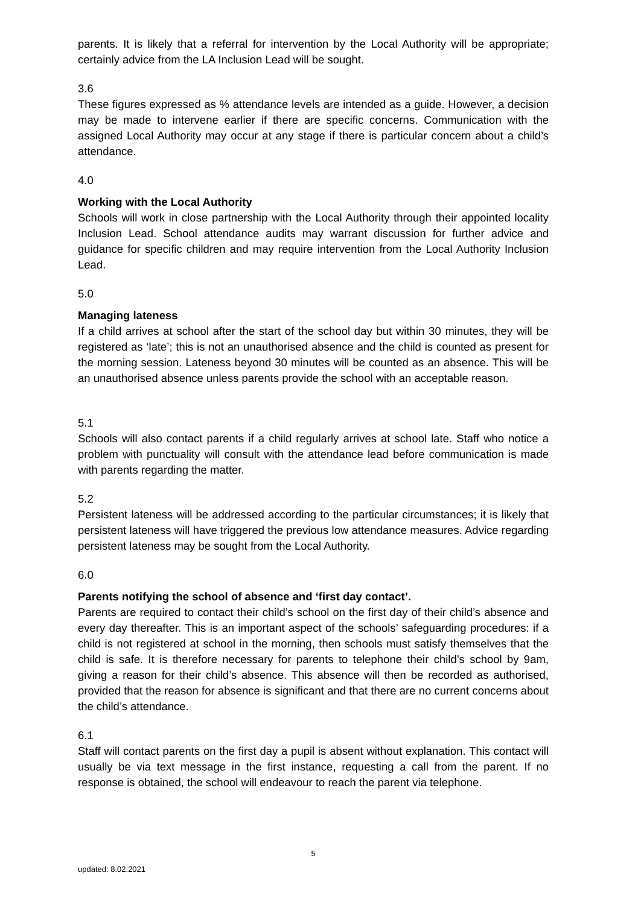parents. It is likely that a referral for intervention by the Local Authority will be appropriate; certainly advice from the LA Inclusion Lead will be sought.
3.6
These figures expressed as % attendance levels are intended as a guide. However, a decision may be made to intervene earlier if there are specific concerns. Communication with the assigned Local Authority may occur at any stage if there is particular concern about a child’s attendance.
4.0
Working with the Local Authority
Schools will work in close partnership with the Local Authority through their appointed locality Inclusion Lead. School attendance audits may warrant discussion for further advice and guidance for specific children and may require intervention from the Local Authority Inclusion Lead.
5.0
Managing lateness
If a child arrives at school after the start of the school day but within 30 minutes, they will be registered as ‘late’; this is not an unauthorised absence and the child is counted as present for the morning session. Lateness beyond 30 minutes will be counted as an absence. This will be an unauthorised absence unless parents provide the school with an acceptable reason.
5.1
Schools will also contact parents if a child regularly arrives at school late. Staff who notice a problem with punctuality will consult with the attendance lead before communication is made with parents regarding the matter.
5.2
Persistent lateness will be addressed according to the particular circumstances; it is likely that persistent lateness will have triggered the previous low attendance measures. Advice regarding persistent lateness may be sought from the Local Authority.
6.0
Parents notifying the school of absence and ‘first day contact’.
Parents are required to contact their child’s school on the first day of their child’s absence and every day thereafter. This is an important aspect of the schools’ safeguarding procedures: if a child is not registered at school in the morning, then schools must satisfy themselves that the child is safe. It is therefore necessary for parents to telephone their child’s school by 9am, giving a reason for their child’s absence. This absence will then be recorded as authorised, provided that the reason for absence is significant and that there are no current concerns about the child’s attendance.
6.1
Staff will contact parents on the first day a pupil is absent without explanation. This contact will usually be via text message in the first instance, requesting a call from the parent. If no response is obtained, the school will endeavour to reach the parent via telephone.
5
updated: 8.02.2021